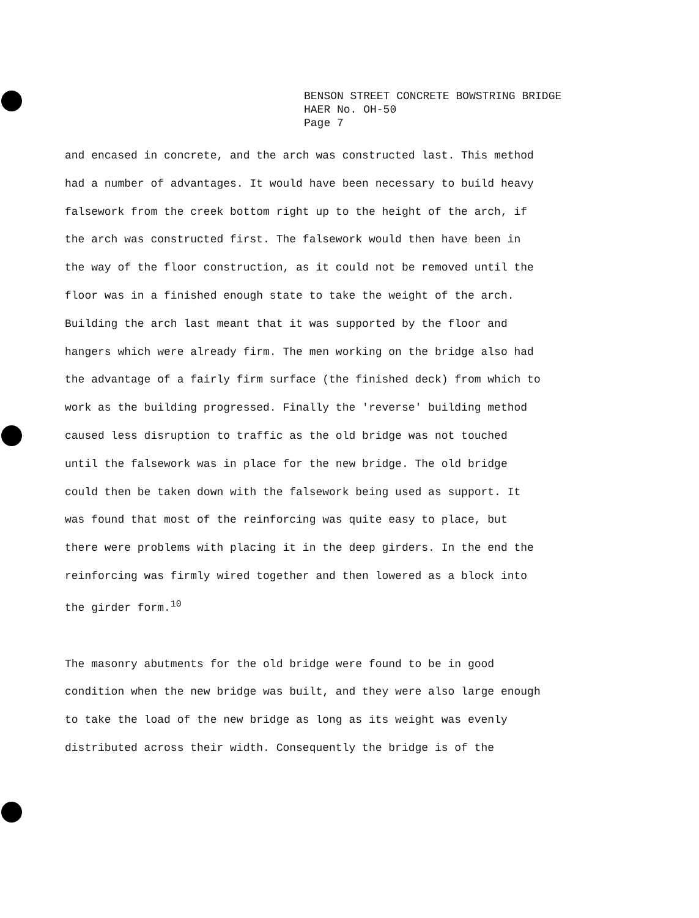BENSON STREET CONCRETE BOWSTRING BRIDGE
HAER No. OH-50
Page 7
and encased in concrete, and the arch was constructed last. This method
had a number of advantages. It would have been necessary to build heavy
falsework from the creek bottom right up to the height of the arch, if
the arch was constructed first. The falsework would then have been in
the way of the floor construction, as it could not be removed until the
floor was in a finished enough state to take the weight of the arch.
Building the arch last meant that it was supported by the floor and
hangers which were already firm. The men working on the bridge also had
the advantage of a fairly firm surface (the finished deck) from which to
work as the building progressed. Finally the 'reverse' building method
caused less disruption to traffic as the old bridge was not touched
until the falsework was in place for the new bridge. The old bridge
could then be taken down with the falsework being used as support. It
was found that most of the reinforcing was quite easy to place, but
there were problems with placing it in the deep girders. In the end the
reinforcing was firmly wired together and then lowered as a block into
the girder form.<sup>10</sup>
The masonry abutments for the old bridge were found to be in good
condition when the new bridge was built, and they were also large enough
to take the load of the new bridge as long as its weight was evenly
distributed across their width. Consequently the bridge is of the